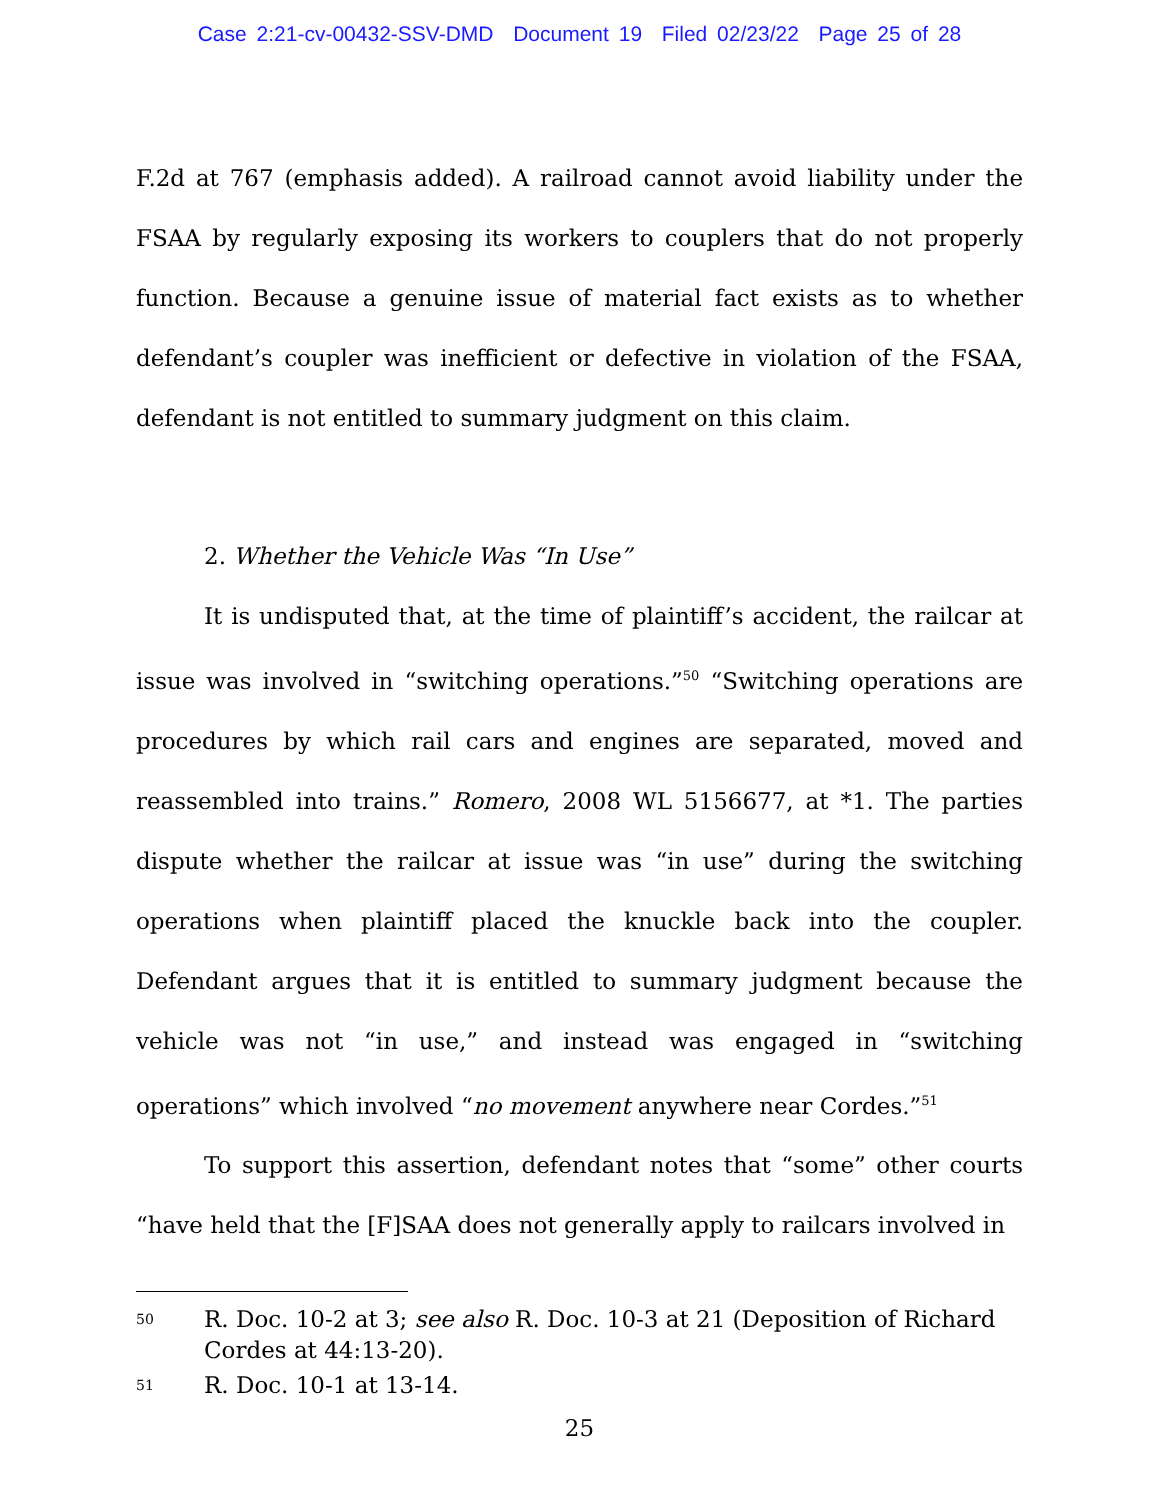Case 2:21-cv-00432-SSV-DMD Document 19 Filed 02/23/22 Page 25 of 28
F.2d at 767 (emphasis added). A railroad cannot avoid liability under the FSAA by regularly exposing its workers to couplers that do not properly function. Because a genuine issue of material fact exists as to whether defendant’s coupler was inefficient or defective in violation of the FSAA, defendant is not entitled to summary judgment on this claim.
2. Whether the Vehicle Was “In Use”
It is undisputed that, at the time of plaintiff’s accident, the railcar at issue was involved in “switching operations.”<sup>50</sup> “Switching operations are procedures by which rail cars and engines are separated, moved and reassembled into trains.” Romero, 2008 WL 5156677, at *1. The parties dispute whether the railcar at issue was “in use” during the switching operations when plaintiff placed the knuckle back into the coupler. Defendant argues that it is entitled to summary judgment because the vehicle was not “in use,” and instead was engaged in “switching operations” which involved “no movement anywhere near Cordes.”<sup>51</sup>
To support this assertion, defendant notes that “some” other courts “have held that the [F]SAA does not generally apply to railcars involved in
50 R. Doc. 10-2 at 3; see also R. Doc. 10-3 at 21 (Deposition of Richard Cordes at 44:13-20).
51 R. Doc. 10-1 at 13-14.
25